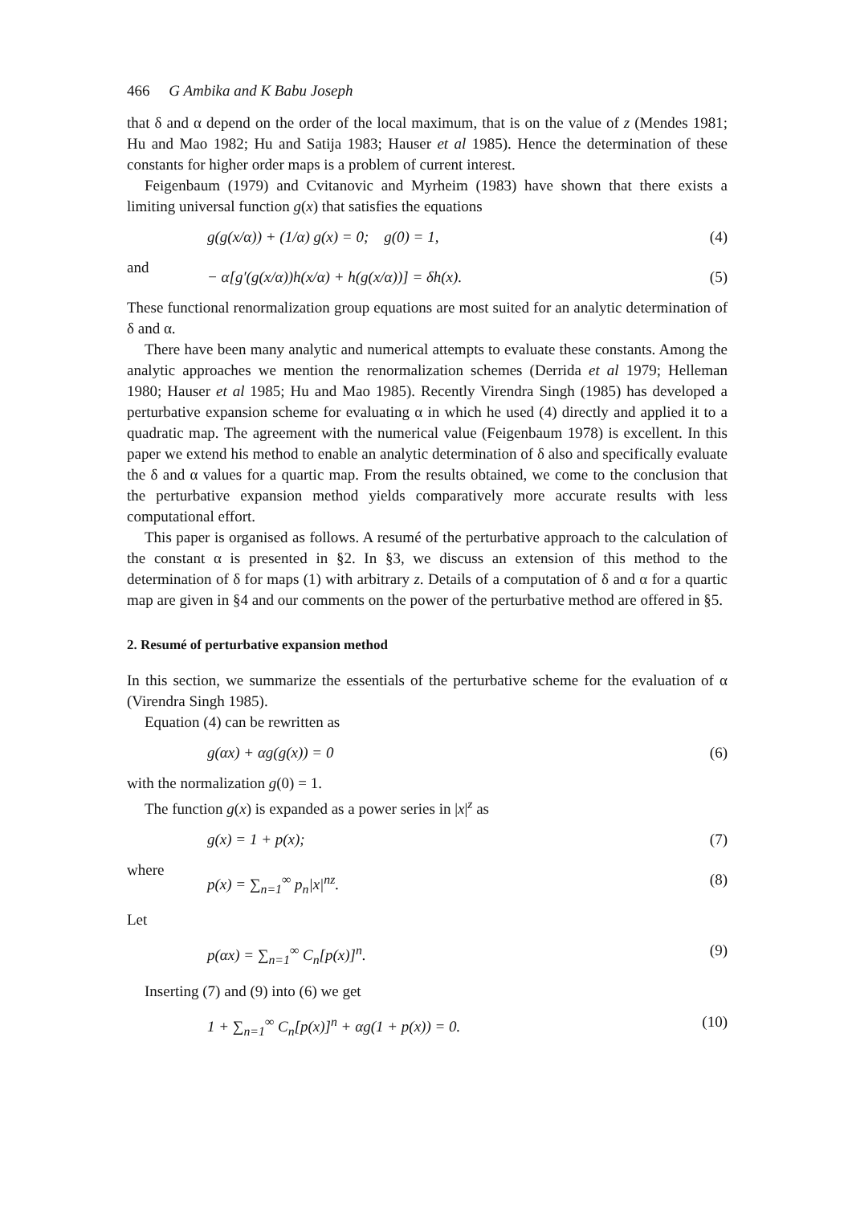466 G Ambika and K Babu Joseph
that δ and α depend on the order of the local maximum, that is on the value of z (Mendes 1981; Hu and Mao 1982; Hu and Satija 1983; Hauser et al 1985). Hence the determination of these constants for higher order maps is a problem of current interest.
Feigenbaum (1979) and Cvitanovic and Myrheim (1983) have shown that there exists a limiting universal function g(x) that satisfies the equations
g(g(x/α)) + (1/α) g(x) = 0; g(0) = 1, (4)
and
− α[g′(g(x/α))h(x/α) + h(g(x/α))] = δh(x). (5)
These functional renormalization group equations are most suited for an analytic determination of δ and α.
There have been many analytic and numerical attempts to evaluate these constants. Among the analytic approaches we mention the renormalization schemes (Derrida et al 1979; Helleman 1980; Hauser et al 1985; Hu and Mao 1985). Recently Virendra Singh (1985) has developed a perturbative expansion scheme for evaluating α in which he used (4) directly and applied it to a quadratic map. The agreement with the numerical value (Feigenbaum 1978) is excellent. In this paper we extend his method to enable an analytic determination of δ also and specifically evaluate the δ and α values for a quartic map. From the results obtained, we come to the conclusion that the perturbative expansion method yields comparatively more accurate results with less computational effort.
This paper is organised as follows. A resumé of the perturbative approach to the calculation of the constant α is presented in §2. In §3, we discuss an extension of this method to the determination of δ for maps (1) with arbitrary z. Details of a computation of δ and α for a quartic map are given in §4 and our comments on the power of the perturbative method are offered in §5.
2. Resumé of perturbative expansion method
In this section, we summarize the essentials of the perturbative scheme for the evaluation of α (Virendra Singh 1985).
Equation (4) can be rewritten as
g(αx) + αg(g(x)) = 0 (6)
with the normalization g(0) = 1.
The function g(x) is expanded as a power series in |x|<sup>z</sup> as
g(x) = 1 + p(x); (7)
where
p(x) = ∑<sub>n=1</sub><sup>∞</sup> p<sub>n</sub>|x|<sup>nz</sup>. (8)
Let
p(αx) = ∑<sub>n=1</sub><sup>∞</sup> C<sub>n</sub>[p(x)]<sup>n</sup>. (9)
Inserting (7) and (9) into (6) we get
1 + ∑<sub>n=1</sub><sup>∞</sup> C<sub>n</sub>[p(x)]<sup>n</sup> + αg(1 + p(x)) = 0. (10)